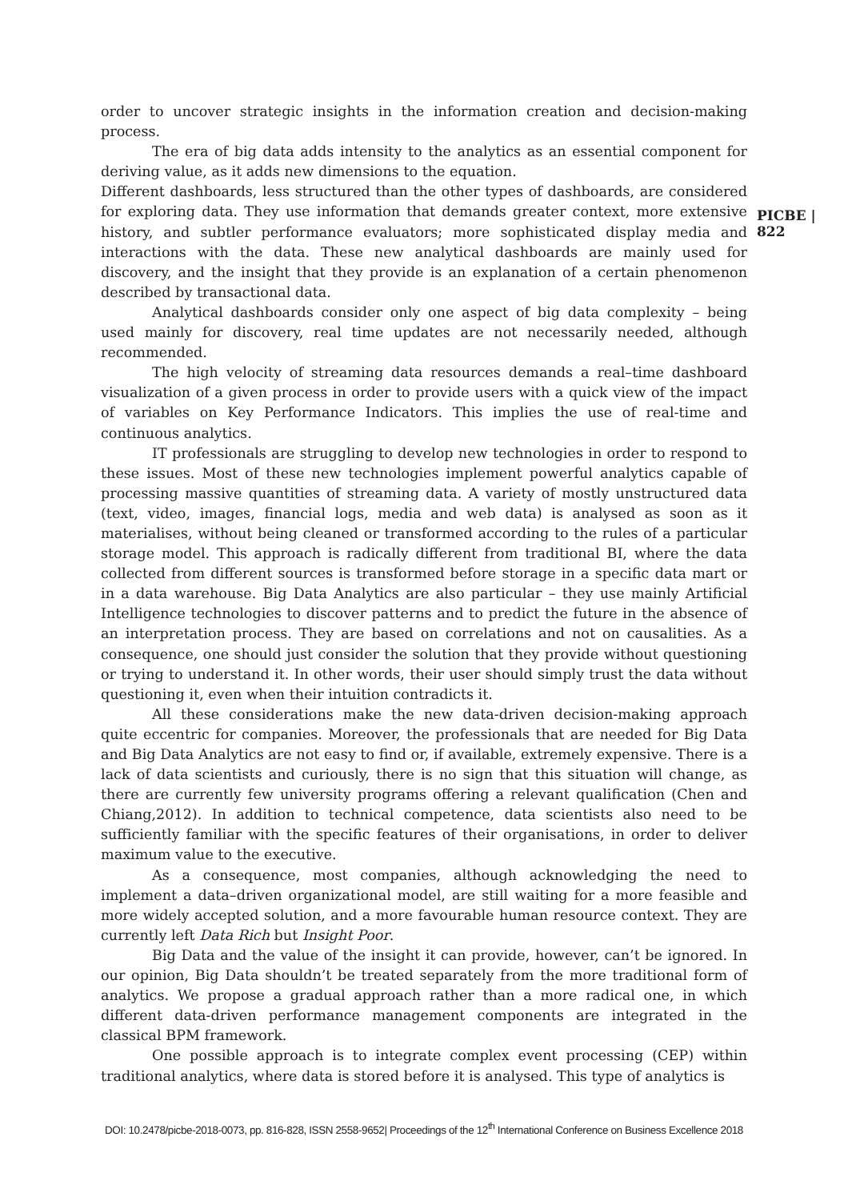PICBE | 822
order to uncover strategic insights in the information creation and decision-making process.
The era of big data adds intensity to the analytics as an essential component for deriving value, as it adds new dimensions to the equation.
Different dashboards, less structured than the other types of dashboards, are considered for exploring data. They use information that demands greater context, more extensive history, and subtler performance evaluators; more sophisticated display media and interactions with the data. These new analytical dashboards are mainly used for discovery, and the insight that they provide is an explanation of a certain phenomenon described by transactional data.
Analytical dashboards consider only one aspect of big data complexity – being used mainly for discovery, real time updates are not necessarily needed, although recommended.
The high velocity of streaming data resources demands a real–time dashboard visualization of a given process in order to provide users with a quick view of the impact of variables on Key Performance Indicators. This implies the use of real-time and continuous analytics.
IT professionals are struggling to develop new technologies in order to respond to these issues. Most of these new technologies implement powerful analytics capable of processing massive quantities of streaming data. A variety of mostly unstructured data (text, video, images, financial logs, media and web data) is analysed as soon as it materialises, without being cleaned or transformed according to the rules of a particular storage model. This approach is radically different from traditional BI, where the data collected from different sources is transformed before storage in a specific data mart or in a data warehouse. Big Data Analytics are also particular – they use mainly Artificial Intelligence technologies to discover patterns and to predict the future in the absence of an interpretation process. They are based on correlations and not on causalities. As a consequence, one should just consider the solution that they provide without questioning or trying to understand it. In other words, their user should simply trust the data without questioning it, even when their intuition contradicts it.
All these considerations make the new data-driven decision-making approach quite eccentric for companies. Moreover, the professionals that are needed for Big Data and Big Data Analytics are not easy to find or, if available, extremely expensive. There is a lack of data scientists and curiously, there is no sign that this situation will change, as there are currently few university programs offering a relevant qualification (Chen and Chiang,2012). In addition to technical competence, data scientists also need to be sufficiently familiar with the specific features of their organisations, in order to deliver maximum value to the executive.
As a consequence, most companies, although acknowledging the need to implement a data–driven organizational model, are still waiting for a more feasible and more widely accepted solution, and a more favourable human resource context. They are currently left Data Rich but Insight Poor.
Big Data and the value of the insight it can provide, however, can’t be ignored. In our opinion, Big Data shouldn’t be treated separately from the more traditional form of analytics. We propose a gradual approach rather than a more radical one, in which different data-driven performance management components are integrated in the classical BPM framework.
One possible approach is to integrate complex event processing (CEP) within traditional analytics, where data is stored before it is analysed. This type of analytics is
DOI: 10.2478/picbe-2018-0073, pp. 816-828, ISSN 2558-9652| Proceedings of the 12<sup>th</sup> International Conference on Business Excellence 2018